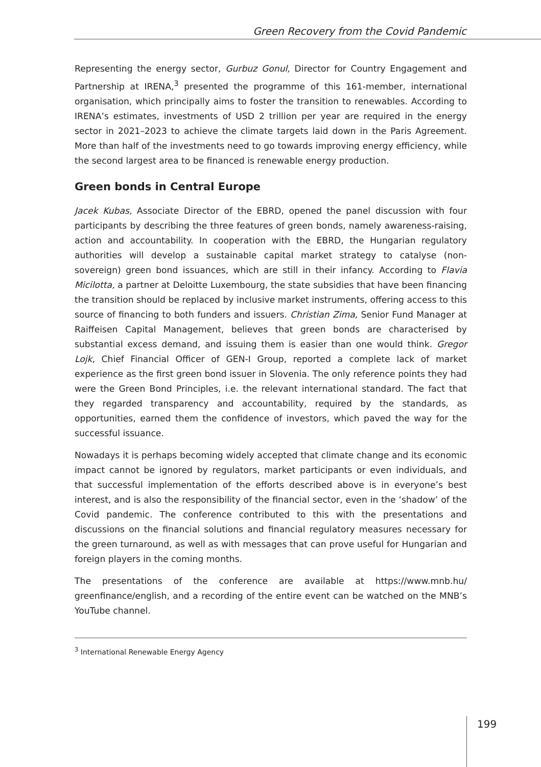Green Recovery from the Covid Pandemic
Representing the energy sector, Gurbuz Gonul, Director for Country Engagement and Partnership at IRENA,<sup>3</sup> presented the programme of this 161-member, international organisation, which principally aims to foster the transition to renewables. According to IRENA’s estimates, investments of USD 2 trillion per year are required in the energy sector in 2021–2023 to achieve the climate targets laid down in the Paris Agreement. More than half of the investments need to go towards improving energy efficiency, while the second largest area to be financed is renewable energy production.
Green bonds in Central Europe
Jacek Kubas, Associate Director of the EBRD, opened the panel discussion with four participants by describing the three features of green bonds, namely awareness-raising, action and accountability. In cooperation with the EBRD, the Hungarian regulatory authorities will develop a sustainable capital market strategy to catalyse (non-sovereign) green bond issuances, which are still in their infancy. According to Flavia Micilotta, a partner at Deloitte Luxembourg, the state subsidies that have been financing the transition should be replaced by inclusive market instruments, offering access to this source of financing to both funders and issuers. Christian Zima, Senior Fund Manager at Raiffeisen Capital Management, believes that green bonds are characterised by substantial excess demand, and issuing them is easier than one would think. Gregor Lojk, Chief Financial Officer of GEN-I Group, reported a complete lack of market experience as the first green bond issuer in Slovenia. The only reference points they had were the Green Bond Principles, i.e. the relevant international standard. The fact that they regarded transparency and accountability, required by the standards, as opportunities, earned them the confidence of investors, which paved the way for the successful issuance.
Nowadays it is perhaps becoming widely accepted that climate change and its economic impact cannot be ignored by regulators, market participants or even individuals, and that successful implementation of the efforts described above is in everyone’s best interest, and is also the responsibility of the financial sector, even in the ‘shadow’ of the Covid pandemic. The conference contributed to this with the presentations and discussions on the financial solutions and financial regulatory measures necessary for the green turnaround, as well as with messages that can prove useful for Hungarian and foreign players in the coming months.
The presentations of the conference are available at https://www.mnb.hu/ greenfinance/english, and a recording of the entire event can be watched on the MNB’s YouTube channel.
<sup>3</sup> International Renewable Energy Agency
199